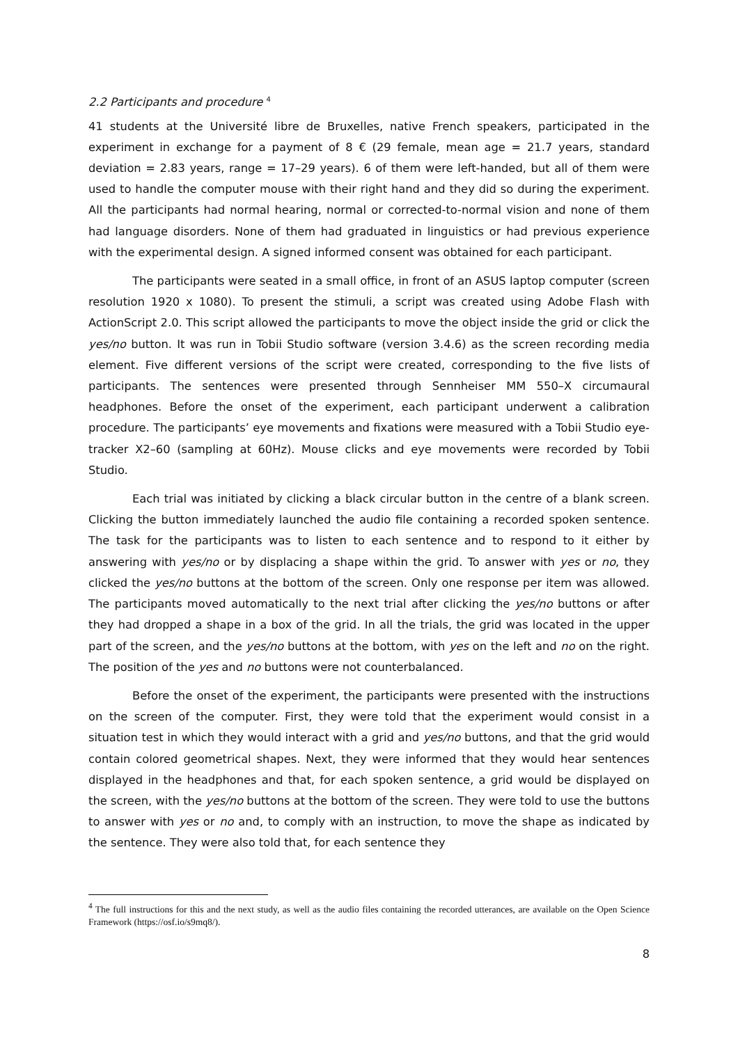2.2 Participants and procedure <sup>4</sup>
41 students at the Université libre de Bruxelles, native French speakers, participated in the experiment in exchange for a payment of 8 € (29 female, mean age = 21.7 years, standard deviation = 2.83 years, range = 17–29 years). 6 of them were left-handed, but all of them were used to handle the computer mouse with their right hand and they did so during the experiment. All the participants had normal hearing, normal or corrected-to-normal vision and none of them had language disorders. None of them had graduated in linguistics or had previous experience with the experimental design. A signed informed consent was obtained for each participant.
The participants were seated in a small office, in front of an ASUS laptop computer (screen resolution 1920 x 1080). To present the stimuli, a script was created using Adobe Flash with ActionScript 2.0. This script allowed the participants to move the object inside the grid or click the yes/no button. It was run in Tobii Studio software (version 3.4.6) as the screen recording media element. Five different versions of the script were created, corresponding to the five lists of participants. The sentences were presented through Sennheiser MM 550–X circumaural headphones. Before the onset of the experiment, each participant underwent a calibration procedure. The participants’ eye movements and fixations were measured with a Tobii Studio eye-tracker X2–60 (sampling at 60Hz). Mouse clicks and eye movements were recorded by Tobii Studio.
Each trial was initiated by clicking a black circular button in the centre of a blank screen. Clicking the button immediately launched the audio file containing a recorded spoken sentence. The task for the participants was to listen to each sentence and to respond to it either by answering with yes/no or by displacing a shape within the grid. To answer with yes or no, they clicked the yes/no buttons at the bottom of the screen. Only one response per item was allowed. The participants moved automatically to the next trial after clicking the yes/no buttons or after they had dropped a shape in a box of the grid. In all the trials, the grid was located in the upper part of the screen, and the yes/no buttons at the bottom, with yes on the left and no on the right. The position of the yes and no buttons were not counterbalanced.
Before the onset of the experiment, the participants were presented with the instructions on the screen of the computer. First, they were told that the experiment would consist in a situation test in which they would interact with a grid and yes/no buttons, and that the grid would contain colored geometrical shapes. Next, they were informed that they would hear sentences displayed in the headphones and that, for each spoken sentence, a grid would be displayed on the screen, with the yes/no buttons at the bottom of the screen. They were told to use the buttons to answer with yes or no and, to comply with an instruction, to move the shape as indicated by the sentence. They were also told that, for each sentence they
<sup>4</sup> The full instructions for this and the next study, as well as the audio files containing the recorded utterances, are available on the Open Science Framework (https://osf.io/s9mq8/).
8